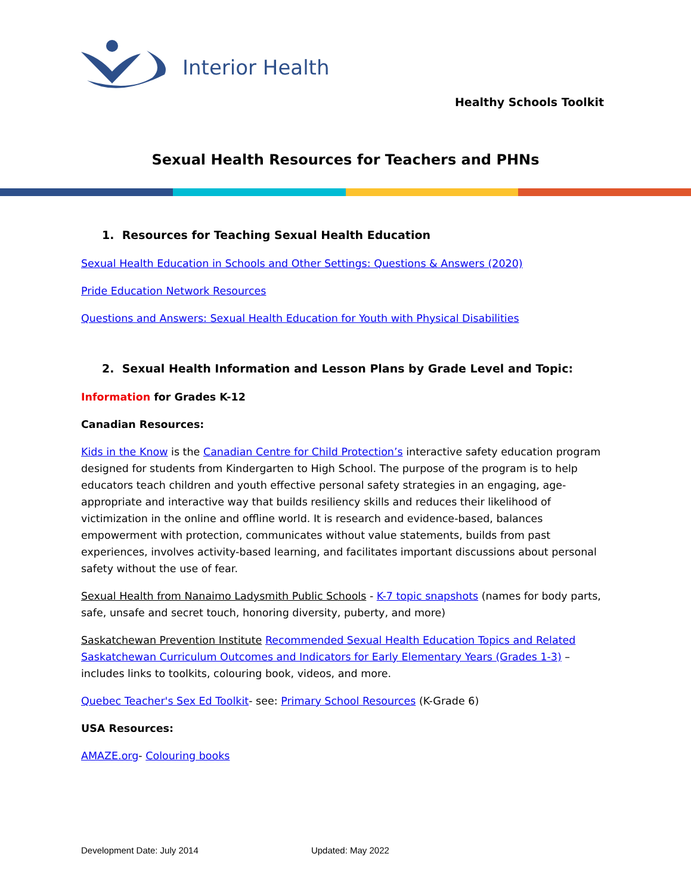Interior Health
Healthy Schools Toolkit
Sexual Health Resources for Teachers and PHNs
1. Resources for Teaching Sexual Health Education
Sexual Health Education in Schools and Other Settings: Questions & Answers (2020)
Pride Education Network Resources
Questions and Answers: Sexual Health Education for Youth with Physical Disabilities
2. Sexual Health Information and Lesson Plans by Grade Level and Topic:
Information for Grades K-12
Canadian Resources:
Kids in the Know is the Canadian Centre for Child Protection’s interactive safety education program designed for students from Kindergarten to High School. The purpose of the program is to help educators teach children and youth effective personal safety strategies in an engaging, age-appropriate and interactive way that builds resiliency skills and reduces their likelihood of victimization in the online and offline world. It is research and evidence-based, balances empowerment with protection, communicates without value statements, builds from past experiences, involves activity-based learning, and facilitates important discussions about personal safety without the use of fear.
Sexual Health from Nanaimo Ladysmith Public Schools - K-7 topic snapshots (names for body parts, safe, unsafe and secret touch, honoring diversity, puberty, and more)
Saskatchewan Prevention Institute Recommended Sexual Health Education Topics and Related Saskatchewan Curriculum Outcomes and Indicators for Early Elementary Years (Grades 1-3) – includes links to toolkits, colouring book, videos, and more.
Quebec Teacher's Sex Ed Toolkit- see: Primary School Resources (K-Grade 6)
USA Resources:
AMAZE.org- Colouring books
Development Date: July 2014 Updated: May 2022